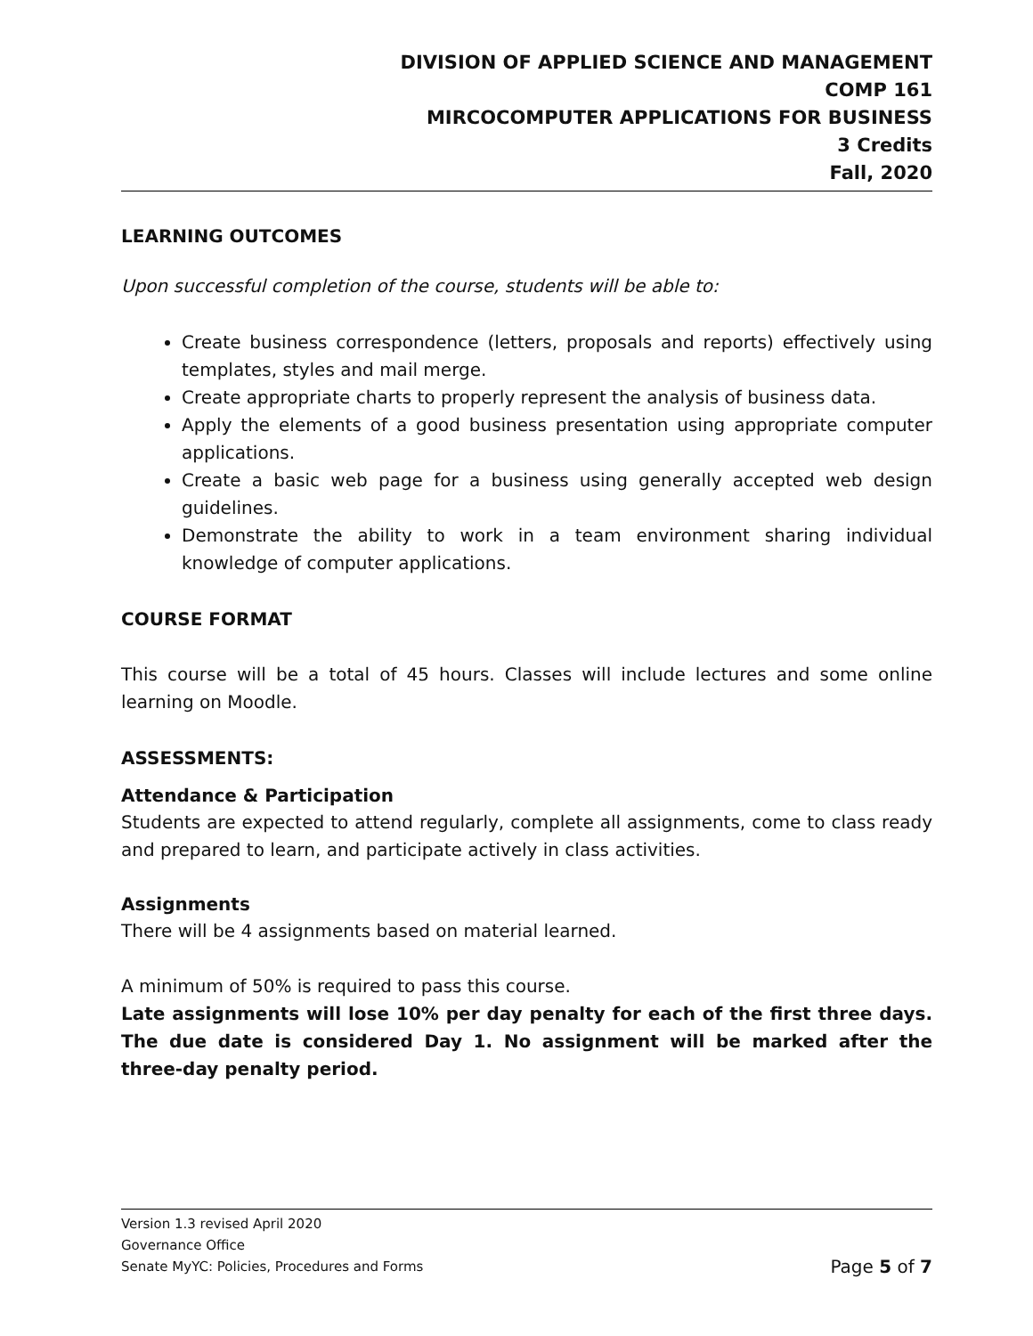DIVISION OF APPLIED SCIENCE AND MANAGEMENT
COMP 161
MIRCOCOMPUTER APPLICATIONS FOR BUSINESS
3 Credits
Fall, 2020
LEARNING OUTCOMES
Upon successful completion of the course, students will be able to:
Create business correspondence (letters, proposals and reports) effectively using templates, styles and mail merge.
Create appropriate charts to properly represent the analysis of business data.
Apply the elements of a good business presentation using appropriate computer applications.
Create a basic web page for a business using generally accepted web design guidelines.
Demonstrate the ability to work in a team environment sharing individual knowledge of computer applications.
COURSE FORMAT
This course will be a total of 45 hours. Classes will include lectures and some online learning on Moodle.
ASSESSMENTS:
Attendance & Participation
Students are expected to attend regularly, complete all assignments, come to class ready and prepared to learn, and participate actively in class activities.
Assignments
There will be 4 assignments based on material learned.
A minimum of 50% is required to pass this course.
Late assignments will lose 10% per day penalty for each of the first three days. The due date is considered Day 1. No assignment will be marked after the three-day penalty period.
Version 1.3 revised April 2020
Governance Office
Senate MyYC: Policies, Procedures and Forms Page 5 of 7